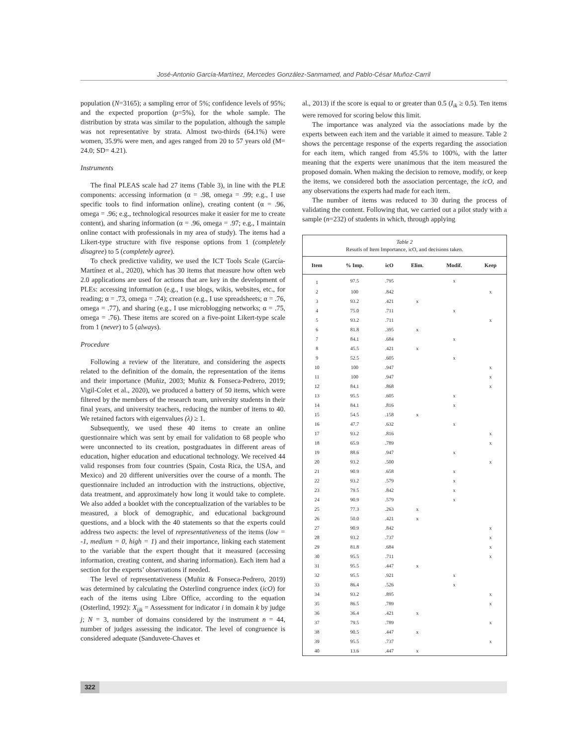José-Antonio García-Martínez, Mercedes González-Sanmamed, and Pablo-César Muñoz-Carril
population (N=3165); a sampling error of 5%; confidence levels of 95%; and the expected proportion (p=5%), for the whole sample. The distribution by strata was similar to the population, although the sample was not representative by strata. Almost two-thirds (64.1%) were women, 35.9% were men, and ages ranged from 20 to 57 years old (M= 24.0; SD= 4.21).
Instruments
The final PLEAS scale had 27 items (Table 3), in line with the PLE components: accessing information (α = .98, omega = .99; e.g., I use specific tools to find information online), creating content (α = .96, omega = .96; e.g., technological resources make it easier for me to create content), and sharing information (α = .96, omega = .97; e.g., I maintain online contact with professionals in my area of study). The items had a Likert-type structure with five response options from 1 (completely disagree) to 5 (completely agree).
To check predictive validity, we used the ICT Tools Scale (García-Martínez et al., 2020), which has 30 items that measure how often web 2.0 applications are used for actions that are key in the development of PLEs: accessing information (e.g., I use blogs, wikis, websites, etc., for reading; α = .73, omega = .74); creation (e.g., I use spreadsheets; α = .76, omega = .77), and sharing (e.g., I use microblogging networks; α = .75, omega = .76). These items are scored on a five-point Likert-type scale from 1 (never) to 5 (always).
Procedure
Following a review of the literature, and considering the aspects related to the definition of the domain, the representation of the items and their importance (Muñiz, 2003; Muñiz & Fonseca-Pedrero, 2019; Vigil-Colet et al., 2020), we produced a battery of 50 items, which were filtered by the members of the research team, university students in their final years, and university teachers, reducing the number of items to 40. We retained factors with eigenvalues (λ) ≥ 1.
Subsequently, we used these 40 items to create an online questionnaire which was sent by email for validation to 68 people who were unconnected to its creation, postgraduates in different areas of education, higher education and educational technology. We received 44 valid responses from four countries (Spain, Costa Rica, the USA, and Mexico) and 20 different universities over the course of a month. The questionnaire included an introduction with the instructions, objective, data treatment, and approximately how long it would take to complete. We also added a booklet with the conceptualization of the variables to be measured, a block of demographic, and educational background questions, and a block with the 40 statements so that the experts could address two aspects: the level of representativeness of the items (low = -1, medium = 0, high = 1) and their importance, linking each statement to the variable that the expert thought that it measured (accessing information, creating content, and sharing information). Each item had a section for the experts’ observations if needed.
The level of representativeness (Muñiz & Fonseca-Pedrero, 2019) was determined by calculating the Osterlind congruence index (icO) for each of the items using Libre Office, according to the equation (Osterlind, 1992): X<sub>ijk</sub> = Assessment for indicator i in domain k by judge j; N = 3, number of domains considered by the instrument n = 44, number of judges assessing the indicator. The level of congruence is considered adequate (Sanduvete-Chaves et
al., 2013) if the score is equal to or greater than 0.5 (I<sub>ik</sub> ≥ 0.5). Ten items were removed for scoring below this limit.
The importance was analyzed via the associations made by the experts between each item and the variable it aimed to measure. Table 2 shows the percentage response of the experts regarding the association for each item, which ranged from 45.5% to 100%, with the latter meaning that the experts were unanimous that the item measured the proposed domain. When making the decision to remove, modify, or keep the items, we considered both the association percentage, the icO, and any observations the experts had made for each item.
The number of items was reduced to 30 during the process of validating the content. Following that, we carried out a pilot study with a sample (n=232) of students in which, through applying
Table 2
Resutls of Item Importance, icO, and decisions taken.
| Item | % Imp. | icO | Elim. | Modif. | Keep |
| --- | --- | --- | --- | --- | --- |
| 1 | 97.5 | .795 | | x | |
| 2 | 100 | .842 | | | x |
| 3 | 93.2 | .421 | x | | |
| 4 | 75.0 | .711 | | x | |
| 5 | 93.2 | .711 | | | x |
| 6 | 81.8 | .395 | x | | |
| 7 | 84.1 | .684 | | x | |
| 8 | 45.5 | .421 | x | | |
| 9 | 52.5 | .605 | | x | |
| 10 | 100 | .947 | | | x |
| 11 | 100 | .947 | | | x |
| 12 | 84.1 | .868 | | | x |
| 13 | 95.5 | .605 | | x | |
| 14 | 84.1 | .816 | | x | |
| 15 | 54.5 | .158 | x | | |
| 16 | 47.7 | .632 | | x | |
| 17 | 93.2 | .816 | | | x |
| 18 | 65.9 | .789 | | | x |
| 19 | 88.6 | .947 | | x | |
| 20 | 93.2 | .500 | | | x |
| 21 | 90.9 | .658 | | x | |
| 22 | 93.2 | .579 | | x | |
| 23 | 79.5 | .842 | | x | |
| 24 | 90.9 | .579 | | x | |
| 25 | 77.3 | .263 | x | | |
| 26 | 50.0 | .421 | x | | |
| 27 | 90.9 | .842 | | | x |
| 28 | 93.2 | .737 | | | x |
| 29 | 81.8 | .684 | | | x |
| 30 | 95.5 | .711 | | | x |
| 31 | 95.5 | .447 | x | | |
| 32 | 95.5 | .921 | | x | |
| 33 | 86.4 | .526 | | x | |
| 34 | 93.2 | .895 | | | x |
| 35 | 86.5 | .789 | | | x |
| 36 | 36.4 | .421 | x | | |
| 37 | 79.5 | .789 | | | x |
| 38 | 90.5 | .447 | x | | |
| 39 | 95.5 | .737 | | | x |
| 40 | 13.6 | .447 | x | | |
322